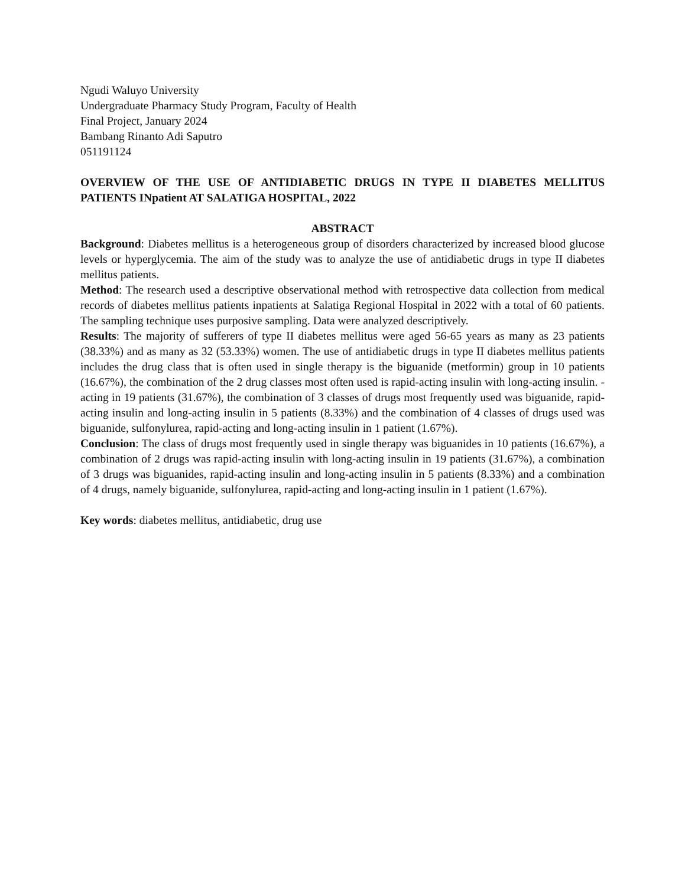Ngudi Waluyo University
Undergraduate Pharmacy Study Program, Faculty of Health
Final Project, January 2024
Bambang Rinanto Adi Saputro
051191124
OVERVIEW OF THE USE OF ANTIDIABETIC DRUGS IN TYPE II DIABETES MELLITUS PATIENTS INpatient AT SALATIGA HOSPITAL, 2022
ABSTRACT
Background: Diabetes mellitus is a heterogeneous group of disorders characterized by increased blood glucose levels or hyperglycemia. The aim of the study was to analyze the use of antidiabetic drugs in type II diabetes mellitus patients.
Method: The research used a descriptive observational method with retrospective data collection from medical records of diabetes mellitus patients inpatients at Salatiga Regional Hospital in 2022 with a total of 60 patients. The sampling technique uses purposive sampling. Data were analyzed descriptively.
Results: The majority of sufferers of type II diabetes mellitus were aged 56-65 years as many as 23 patients (38.33%) and as many as 32 (53.33%) women. The use of antidiabetic drugs in type II diabetes mellitus patients includes the drug class that is often used in single therapy is the biguanide (metformin) group in 10 patients (16.67%), the combination of the 2 drug classes most often used is rapid-acting insulin with long-acting insulin. -acting in 19 patients (31.67%), the combination of 3 classes of drugs most frequently used was biguanide, rapid-acting insulin and long-acting insulin in 5 patients (8.33%) and the combination of 4 classes of drugs used was biguanide, sulfonylurea, rapid-acting and long-acting insulin in 1 patient (1.67%).
Conclusion: The class of drugs most frequently used in single therapy was biguanides in 10 patients (16.67%), a combination of 2 drugs was rapid-acting insulin with long-acting insulin in 19 patients (31.67%), a combination of 3 drugs was biguanides, rapid-acting insulin and long-acting insulin in 5 patients (8.33%) and a combination of 4 drugs, namely biguanide, sulfonylurea, rapid-acting and long-acting insulin in 1 patient (1.67%).
Key words: diabetes mellitus, antidiabetic, drug use